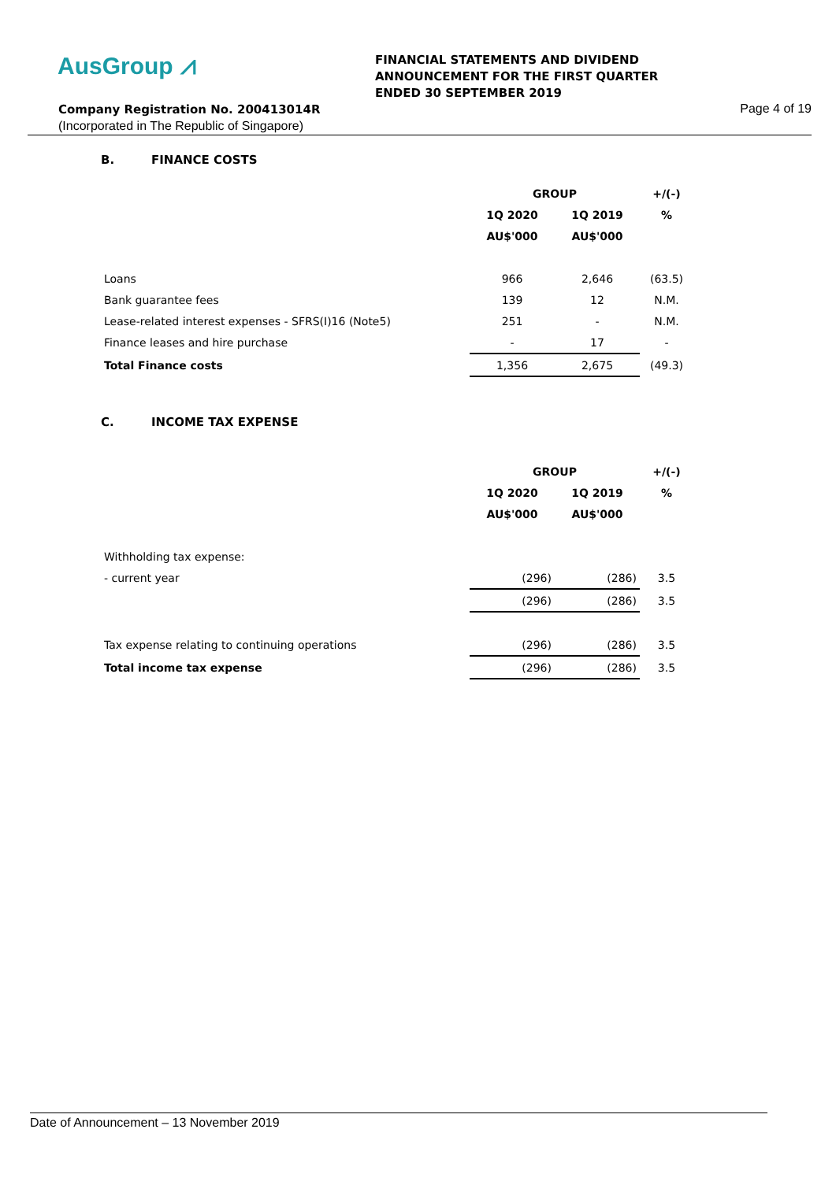AusGroup ⩘
FINANCIAL STATEMENTS AND DIVIDEND
ANNOUNCEMENT FOR THE FIRST QUARTER
ENDED 30 SEPTEMBER 2019
Company Registration No. 200413014R
Page 4 of 19
(Incorporated in The Republic of Singapore)
B. FINANCE COSTS
| | GROUP | | +/(-) |
| | 1Q 2020 | 1Q 2019 | % |
| | AU$'000 | AU$'000 | |
| Loans | 966 | 2,646 | (63.5) |
| Bank guarantee fees | 139 | 12 | N.M. |
| Lease-related interest expenses - SFRS(I)16 (Note5) | 251 | - | N.M. |
| Finance leases and hire purchase | - | 17 | - |
| Total Finance costs | 1,356 | 2,675 | (49.3) |
C. INCOME TAX EXPENSE
| | GROUP | | +/(-) |
| | 1Q 2020 | 1Q 2019 | % |
| | AU$'000 | AU$'000 | |
| Withholding tax expense: | | | |
| - current year | (296) | (286) | 3.5 |
| | (296) | (286) | 3.5 |
| Tax expense relating to continuing operations | (296) | (286) | 3.5 |
| Total income tax expense | (296) | (286) | 3.5 |
Date of Announcement – 13 November 2019